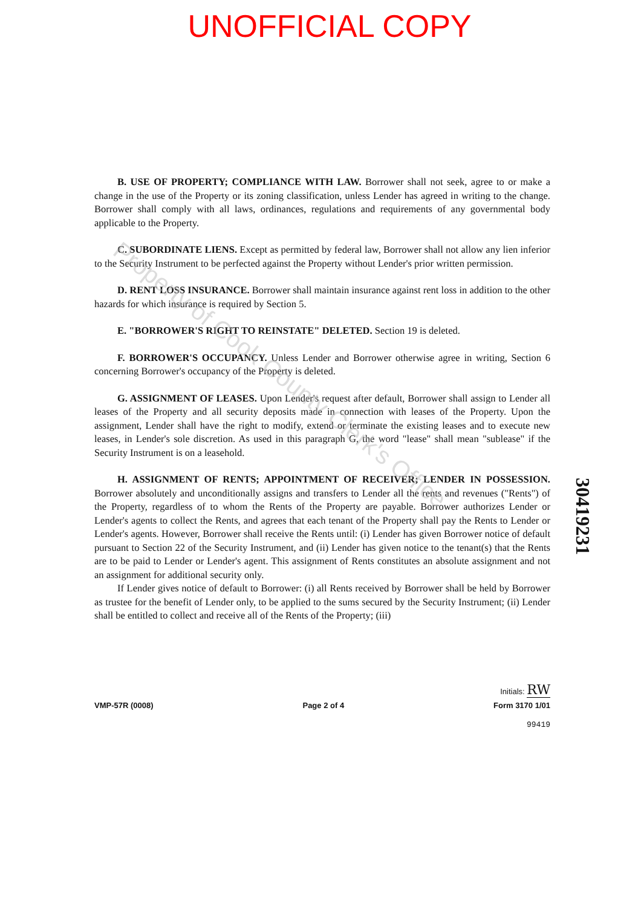UNOFFICIAL COPY
B. USE OF PROPERTY; COMPLIANCE WITH LAW. Borrower shall not seek, agree to or make a change in the use of the Property or its zoning classification, unless Lender has agreed in writing to the change. Borrower shall comply with all laws, ordinances, regulations and requirements of any governmental body applicable to the Property.
C. SUBORDINATE LIENS. Except as permitted by federal law, Borrower shall not allow any lien inferior to the Security Instrument to be perfected against the Property without Lender's prior written permission.
D. RENT LOSS INSURANCE. Borrower shall maintain insurance against rent loss in addition to the other hazards for which insurance is required by Section 5.
E. "BORROWER'S RIGHT TO REINSTATE" DELETED. Section 19 is deleted.
F. BORROWER'S OCCUPANCY. Unless Lender and Borrower otherwise agree in writing, Section 6 concerning Borrower's occupancy of the Property is deleted.
G. ASSIGNMENT OF LEASES. Upon Lender's request after default, Borrower shall assign to Lender all leases of the Property and all security deposits made in connection with leases of the Property. Upon the assignment, Lender shall have the right to modify, extend or terminate the existing leases and to execute new leases, in Lender's sole discretion. As used in this paragraph G, the word "lease" shall mean "sublease" if the Security Instrument is on a leasehold.
H. ASSIGNMENT OF RENTS; APPOINTMENT OF RECEIVER; LENDER IN POSSESSION. Borrower absolutely and unconditionally assigns and transfers to Lender all the rents and revenues ("Rents") of the Property, regardless of to whom the Rents of the Property are payable. Borrower authorizes Lender or Lender's agents to collect the Rents, and agrees that each tenant of the Property shall pay the Rents to Lender or Lender's agents. However, Borrower shall receive the Rents until: (i) Lender has given Borrower notice of default pursuant to Section 22 of the Security Instrument, and (ii) Lender has given notice to the tenant(s) that the Rents are to be paid to Lender or Lender's agent. This assignment of Rents constitutes an absolute assignment and not an assignment for additional security only.
If Lender gives notice of default to Borrower: (i) all Rents received by Borrower shall be held by Borrower as trustee for the benefit of Lender only, to be applied to the sums secured by the Security Instrument; (ii) Lender shall be entitled to collect and receive all of the Rents of the Property; (iii)
Property of Cook County Clerk's Office
30419231
Initials: RW
VMP-57R (0008) Page 2 of 4 Form 3170 1/01
99419